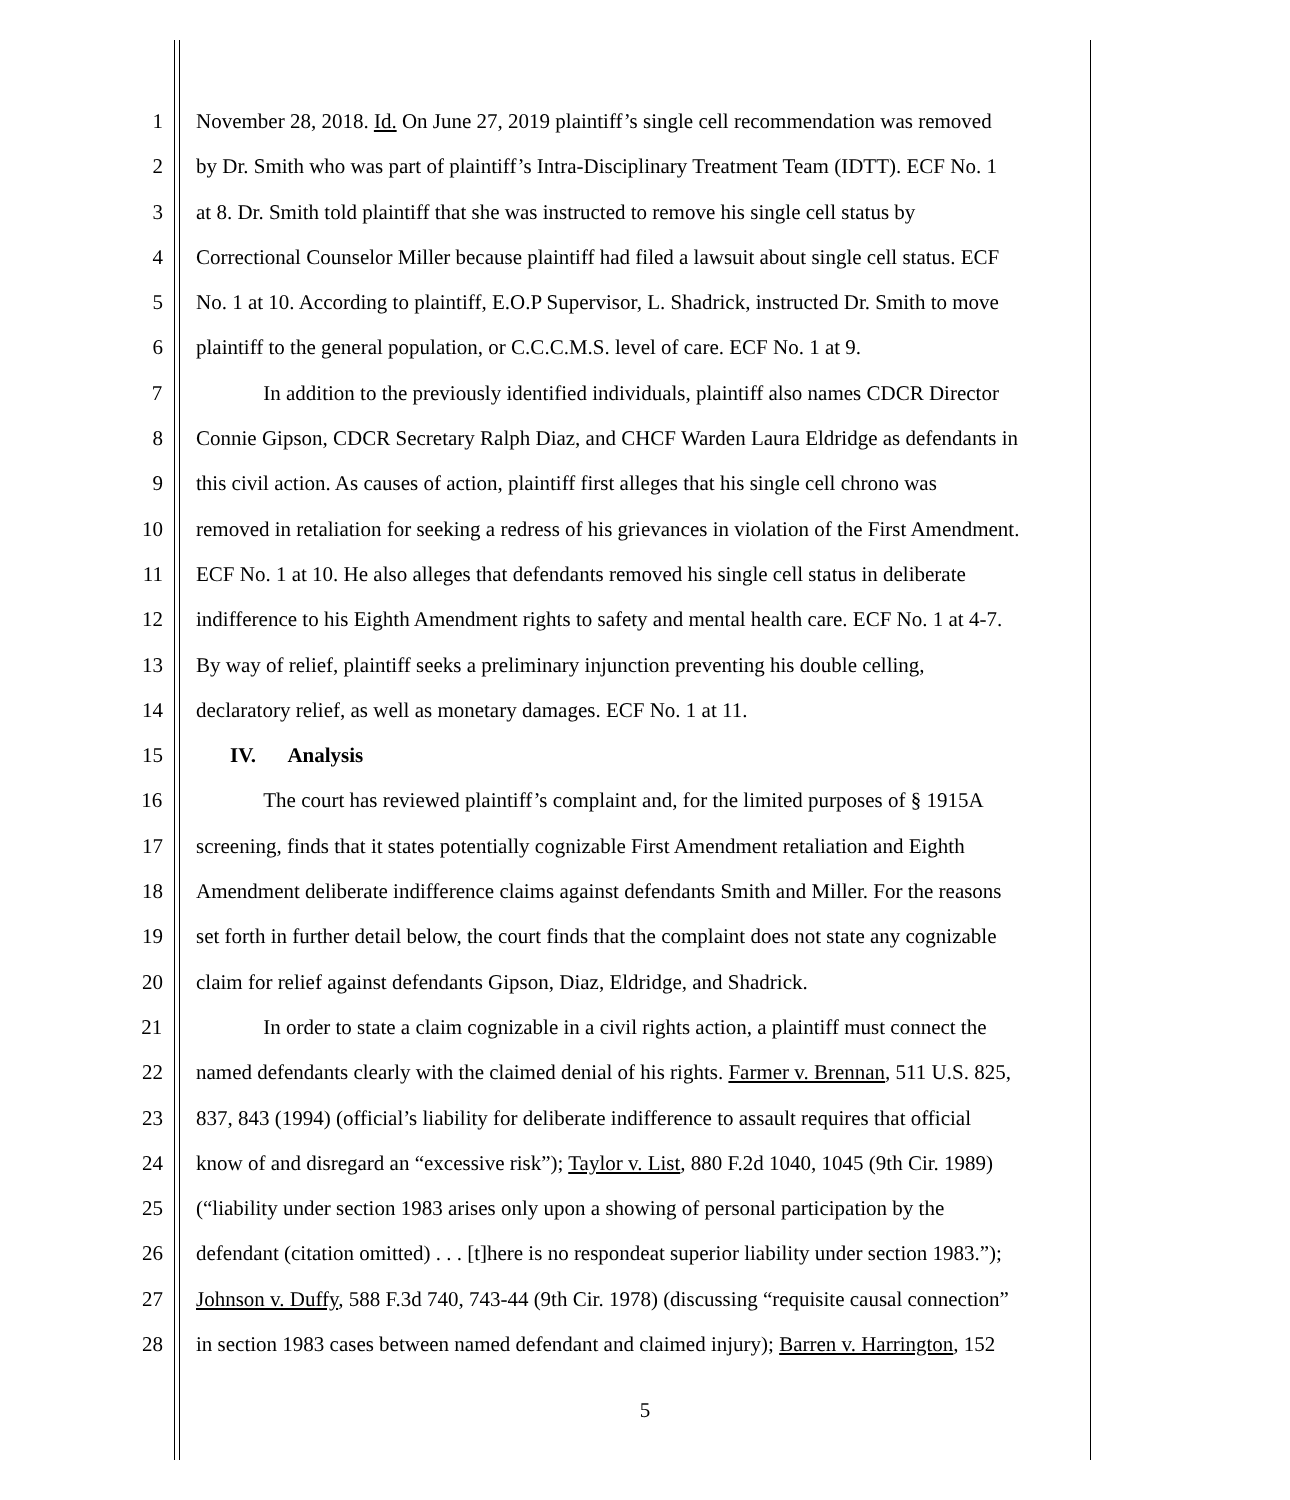1 November 28, 2018. Id. On June 27, 2019 plaintiff’s single cell recommendation was removed
2 by Dr. Smith who was part of plaintiff’s Intra-Disciplinary Treatment Team (IDTT). ECF No. 1
3 at 8. Dr. Smith told plaintiff that she was instructed to remove his single cell status by
4 Correctional Counselor Miller because plaintiff had filed a lawsuit about single cell status. ECF
5 No. 1 at 10. According to plaintiff, E.O.P Supervisor, L. Shadrick, instructed Dr. Smith to move
6 plaintiff to the general population, or C.C.C.M.S. level of care. ECF No. 1 at 9.
7 In addition to the previously identified individuals, plaintiff also names CDCR Director
8 Connie Gipson, CDCR Secretary Ralph Diaz, and CHCF Warden Laura Eldridge as defendants in
9 this civil action. As causes of action, plaintiff first alleges that his single cell chrono was
10 removed in retaliation for seeking a redress of his grievances in violation of the First Amendment.
11 ECF No. 1 at 10. He also alleges that defendants removed his single cell status in deliberate
12 indifference to his Eighth Amendment rights to safety and mental health care. ECF No. 1 at 4-7.
13 By way of relief, plaintiff seeks a preliminary injunction preventing his double celling,
14 declaratory relief, as well as monetary damages. ECF No. 1 at 11.
15 IV. Analysis
16 The court has reviewed plaintiff’s complaint and, for the limited purposes of § 1915A
17 screening, finds that it states potentially cognizable First Amendment retaliation and Eighth
18 Amendment deliberate indifference claims against defendants Smith and Miller. For the reasons
19 set forth in further detail below, the court finds that the complaint does not state any cognizable
20 claim for relief against defendants Gipson, Diaz, Eldridge, and Shadrick.
21 In order to state a claim cognizable in a civil rights action, a plaintiff must connect the
22 named defendants clearly with the claimed denial of his rights. Farmer v. Brennan, 511 U.S. 825,
23 837, 843 (1994) (official’s liability for deliberate indifference to assault requires that official
24 know of and disregard an “excessive risk”); Taylor v. List, 880 F.2d 1040, 1045 (9th Cir. 1989)
25 (“liability under section 1983 arises only upon a showing of personal participation by the
26 defendant (citation omitted) . . . [t]here is no respondeat superior liability under section 1983.”);
27 Johnson v. Duffy, 588 F.3d 740, 743-44 (9th Cir. 1978) (discussing “requisite causal connection”
28 in section 1983 cases between named defendant and claimed injury); Barren v. Harrington, 152
5